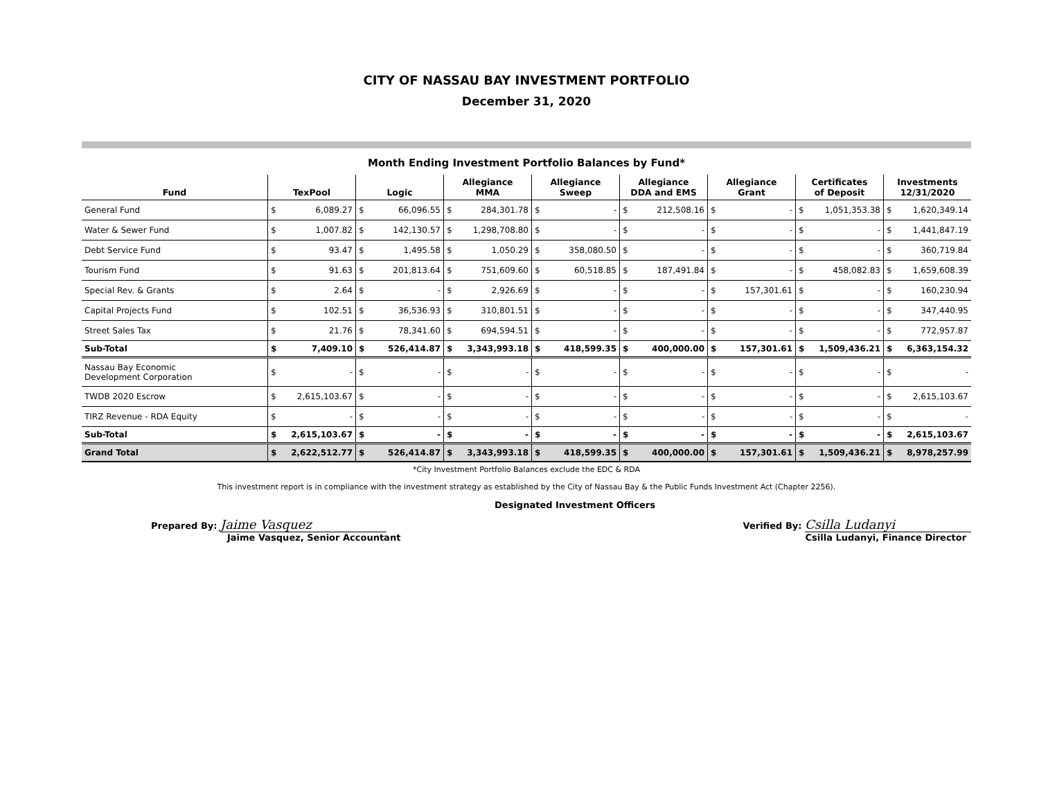CITY OF NASSAU BAY INVESTMENT PORTFOLIO
December 31, 2020
Month Ending Investment Portfolio Balances by Fund*
| Fund | TexPool | | Logic | | Allegiance MMA | | Allegiance Sweep | | Allegiance DDA and EMS | | Allegiance Grant | | Certificates of Deposit | | Investments 12/31/2020 | |
| --- | --- | --- | --- | --- | --- | --- | --- | --- | --- | --- | --- | --- | --- | --- | --- | --- |
| General Fund | $ | 6,089.27 | $ | 66,096.55 | $ | 284,301.78 | $ | - | $ | 212,508.16 | $ | - | $ | 1,051,353.38 | $ | 1,620,349.14 |
| Water & Sewer Fund | $ | 1,007.82 | $ | 142,130.57 | $ | 1,298,708.80 | $ | - | $ | - | $ | - | $ | - | $ | 1,441,847.19 |
| Debt Service Fund | $ | 93.47 | $ | 1,495.58 | $ | 1,050.29 | $ | 358,080.50 | $ | - | $ | - | $ | - | $ | 360,719.84 |
| Tourism Fund | $ | 91.63 | $ | 201,813.64 | $ | 751,609.60 | $ | 60,518.85 | $ | 187,491.84 | $ | - | $ | 458,082.83 | $ | 1,659,608.39 |
| Special Rev. & Grants | $ | 2.64 | $ | - | $ | 2,926.69 | $ | - | $ | - | $ | 157,301.61 | $ | - | $ | 160,230.94 |
| Capital Projects Fund | $ | 102.51 | $ | 36,536.93 | $ | 310,801.51 | $ | - | $ | - | $ | - | $ | - | $ | 347,440.95 |
| Street Sales Tax | $ | 21.76 | $ | 78,341.60 | $ | 694,594.51 | $ | - | $ | - | $ | - | $ | - | $ | 772,957.87 |
| Sub-Total | $ | 7,409.10 | $ | 526,414.87 | $ | 3,343,993.18 | $ | 418,599.35 | $ | 400,000.00 | $ | 157,301.61 | $ | 1,509,436.21 | $ | 6,363,154.32 |
| Nassau Bay Economic Development Corporation | $ | - | $ | - | $ | - | $ | - | $ | - | $ | - | $ | - | $ | - |
| TWDB 2020 Escrow | $ | 2,615,103.67 | $ | - | $ | - | $ | - | $ | - | $ | - | $ | - | $ | 2,615,103.67 |
| TIRZ Revenue - RDA Equity | $ | - | $ | - | $ | - | $ | - | $ | - | $ | - | $ | - | $ | - |
| Sub-Total | $ | 2,615,103.67 | $ | - | $ | - | $ | - | $ | - | $ | - | $ | - | $ | 2,615,103.67 |
| Grand Total | $ | 2,622,512.77 | $ | 526,414.87 | $ | 3,343,993.18 | $ | 418,599.35 | $ | 400,000.00 | $ | 157,301.61 | $ | 1,509,436.21 | $ | 8,978,257.99 |
*City Investment Portfolio Balances exclude the EDC & RDA
This investment report is in compliance with the investment strategy as established by the City of Nassau Bay & the Public Funds Investment Act (Chapter 2256).
Designated Investment Officers
Prepared By: Jaime Vasquez
Jaime Vasquez, Senior Accountant
Verified By: Csilla Ludanyi
Csilla Ludanyi, Finance Director